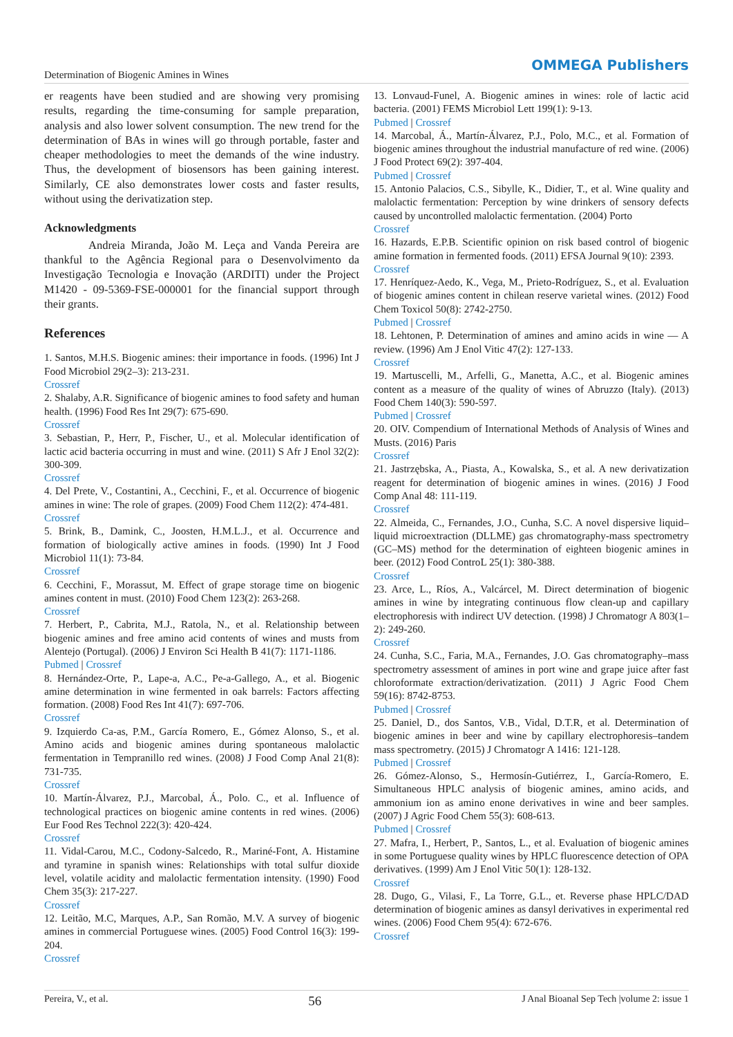Determination of Biogenic Amines in Wines
OMMEGA Publishers
er reagents have been studied and are showing very promising results, regarding the time-consuming for sample preparation, analysis and also lower solvent consumption. The new trend for the determination of BAs in wines will go through portable, faster and cheaper methodologies to meet the demands of the wine industry. Thus, the development of biosensors has been gaining interest. Similarly, CE also demonstrates lower costs and faster results, without using the derivatization step.
Acknowledgments
Andreia Miranda, João M. Leça and Vanda Pereira are thankful to the Agência Regional para o Desenvolvimento da Investigação Tecnologia e Inovação (ARDITI) under the Project M1420 - 09-5369-FSE-000001 for the financial support through their grants.
References
1. Santos, M.H.S. Biogenic amines: their importance in foods. (1996) Int J Food Microbiol 29(2–3): 213-231.
Crossref
2. Shalaby, A.R. Significance of biogenic amines to food safety and human health. (1996) Food Res Int 29(7): 675-690.
Crossref
3. Sebastian, P., Herr, P., Fischer, U., et al. Molecular identification of lactic acid bacteria occurring in must and wine. (2011) S Afr J Enol 32(2): 300-309.
Crossref
4. Del Prete, V., Costantini, A., Cecchini, F., et al. Occurrence of biogenic amines in wine: The role of grapes. (2009) Food Chem 112(2): 474-481.
Crossref
5. Brink, B., Damink, C., Joosten, H.M.L.J., et al. Occurrence and formation of biologically active amines in foods. (1990) Int J Food Microbiol 11(1): 73-84.
Crossref
6. Cecchini, F., Morassut, M. Effect of grape storage time on biogenic amines content in must. (2010) Food Chem 123(2): 263-268.
Crossref
7. Herbert, P., Cabrita, M.J., Ratola, N., et al. Relationship between biogenic amines and free amino acid contents of wines and musts from Alentejo (Portugal). (2006) J Environ Sci Health B 41(7): 1171-1186.
Pubmed | Crossref
8. Hernández-Orte, P., Lape-a, A.C., Pe-a-Gallego, A., et al. Biogenic amine determination in wine fermented in oak barrels: Factors affecting formation. (2008) Food Res Int 41(7): 697-706.
Crossref
9. Izquierdo Ca-as, P.M., García Romero, E., Gómez Alonso, S., et al. Amino acids and biogenic amines during spontaneous malolactic fermentation in Tempranillo red wines. (2008) J Food Comp Anal 21(8): 731-735.
Crossref
10. Martín-Álvarez, P.J., Marcobal, Á., Polo. C., et al. Influence of technological practices on biogenic amine contents in red wines. (2006) Eur Food Res Technol 222(3): 420-424.
Crossref
11. Vidal-Carou, M.C., Codony-Salcedo, R., Mariné-Font, A. Histamine and tyramine in spanish wines: Relationships with total sulfur dioxide level, volatile acidity and malolactic fermentation intensity. (1990) Food Chem 35(3): 217-227.
Crossref
12. Leitão, M.C, Marques, A.P., San Romão, M.V. A survey of biogenic amines in commercial Portuguese wines. (2005) Food Control 16(3): 199-204.
Crossref
13. Lonvaud-Funel, A. Biogenic amines in wines: role of lactic acid bacteria. (2001) FEMS Microbiol Lett 199(1): 9-13.
Pubmed | Crossref
14. Marcobal, Á., Martín-Álvarez, P.J., Polo, M.C., et al. Formation of biogenic amines throughout the industrial manufacture of red wine. (2006) J Food Protect 69(2): 397-404.
Pubmed | Crossref
15. Antonio Palacios, C.S., Sibylle, K., Didier, T., et al. Wine quality and malolactic fermentation: Perception by wine drinkers of sensory defects caused by uncontrolled malolactic fermentation. (2004) Porto
Crossref
16. Hazards, E.P.B. Scientific opinion on risk based control of biogenic amine formation in fermented foods. (2011) EFSA Journal 9(10): 2393.
Crossref
17. Henríquez-Aedo, K., Vega, M., Prieto-Rodríguez, S., et al. Evaluation of biogenic amines content in chilean reserve varietal wines. (2012) Food Chem Toxicol 50(8): 2742-2750.
Pubmed | Crossref
18. Lehtonen, P. Determination of amines and amino acids in wine — A review. (1996) Am J Enol Vitic 47(2): 127-133.
Crossref
19. Martuscelli, M., Arfelli, G., Manetta, A.C., et al. Biogenic amines content as a measure of the quality of wines of Abruzzo (Italy). (2013) Food Chem 140(3): 590-597.
Pubmed | Crossref
20. OIV. Compendium of International Methods of Analysis of Wines and Musts. (2016) Paris
Crossref
21. Jastrzębska, A., Piasta, A., Kowalska, S., et al. A new derivatization reagent for determination of biogenic amines in wines. (2016) J Food Comp Anal 48: 111-119.
Crossref
22. Almeida, C., Fernandes, J.O., Cunha, S.C. A novel dispersive liquid–liquid microextraction (DLLME) gas chromatography-mass spectrometry (GC–MS) method for the determination of eighteen biogenic amines in beer. (2012) Food ControL 25(1): 380-388.
Crossref
23. Arce, L., Ríos, A., Valcárcel, M. Direct determination of biogenic amines in wine by integrating continuous flow clean-up and capillary electrophoresis with indirect UV detection. (1998) J Chromatogr A 803(1–2): 249-260.
Crossref
24. Cunha, S.C., Faria, M.A., Fernandes, J.O. Gas chromatography–mass spectrometry assessment of amines in port wine and grape juice after fast chloroformate extraction/derivatization. (2011) J Agric Food Chem 59(16): 8742-8753.
Pubmed | Crossref
25. Daniel, D., dos Santos, V.B., Vidal, D.T.R, et al. Determination of biogenic amines in beer and wine by capillary electrophoresis–tandem mass spectrometry. (2015) J Chromatogr A 1416: 121-128.
Pubmed | Crossref
26. Gómez-Alonso, S., Hermosín-Gutiérrez, I., García-Romero, E. Simultaneous HPLC analysis of biogenic amines, amino acids, and ammonium ion as amino enone derivatives in wine and beer samples. (2007) J Agric Food Chem 55(3): 608-613.
Pubmed | Crossref
27. Mafra, I., Herbert, P., Santos, L., et al. Evaluation of biogenic amines in some Portuguese quality wines by HPLC fluorescence detection of OPA derivatives. (1999) Am J Enol Vitic 50(1): 128-132.
Crossref
28. Dugo, G., Vilasi, F., La Torre, G.L., et. Reverse phase HPLC/DAD determination of biogenic amines as dansyl derivatives in experimental red wines. (2006) Food Chem 95(4): 672-676.
Crossref
Pereira, V., et al. 56 J Anal Bioanal Sep Tech |volume 2: issue 1